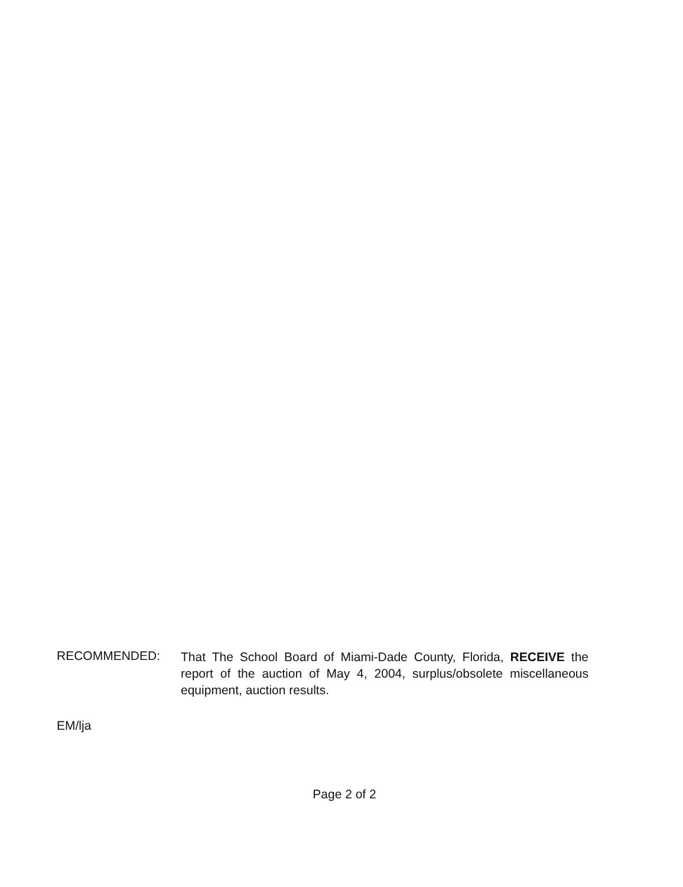RECOMMENDED:
That The School Board of Miami-Dade County, Florida, RECEIVE the report of the auction of May 4, 2004, surplus/obsolete miscellaneous equipment, auction results.
EM/lja
Page 2 of 2